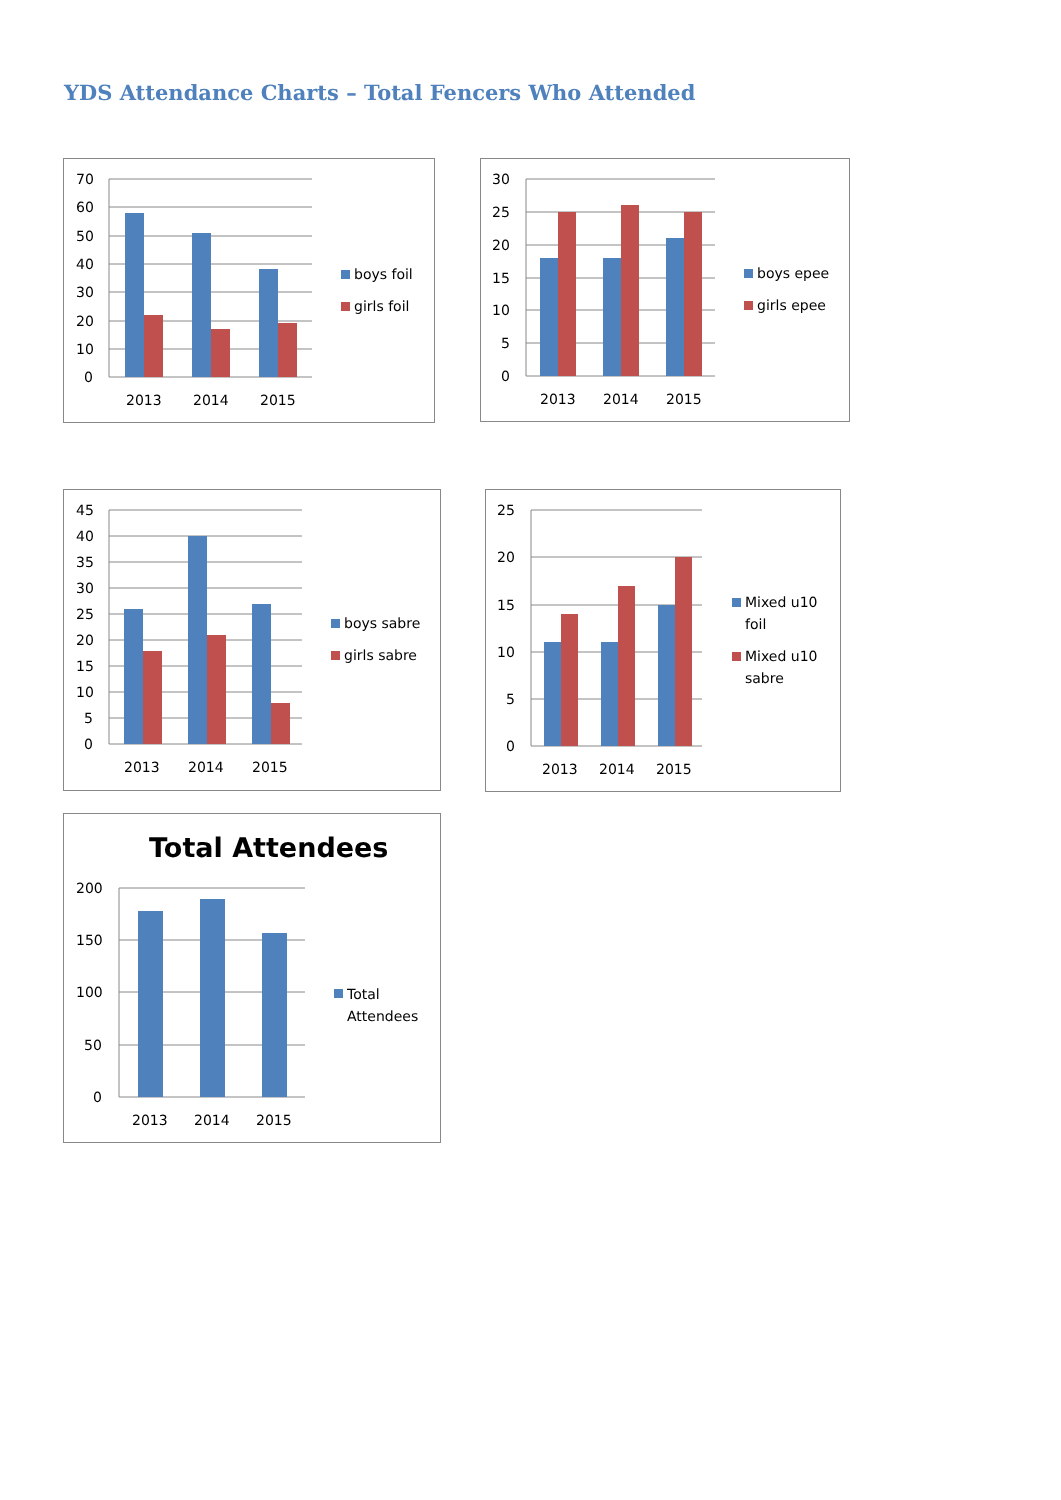YDS Attendance Charts – Total Fencers Who Attended
70
60
50
40
30
20
10
0
2013
2014
2015
boys foil
girls foil
30
25
20
15
10
5
0
2013
2014
2015
boys epee
girls epee
45
40
35
30
25
20
15
10
5
0
2013
2014
2015
boys sabre
girls sabre
25
20
15
10
5
0
2013
2014
2015
Mixed u10
foil
Mixed u10
sabre
Total Attendees
200
150
100
50
0
2013
2014
2015
Total
Attendees